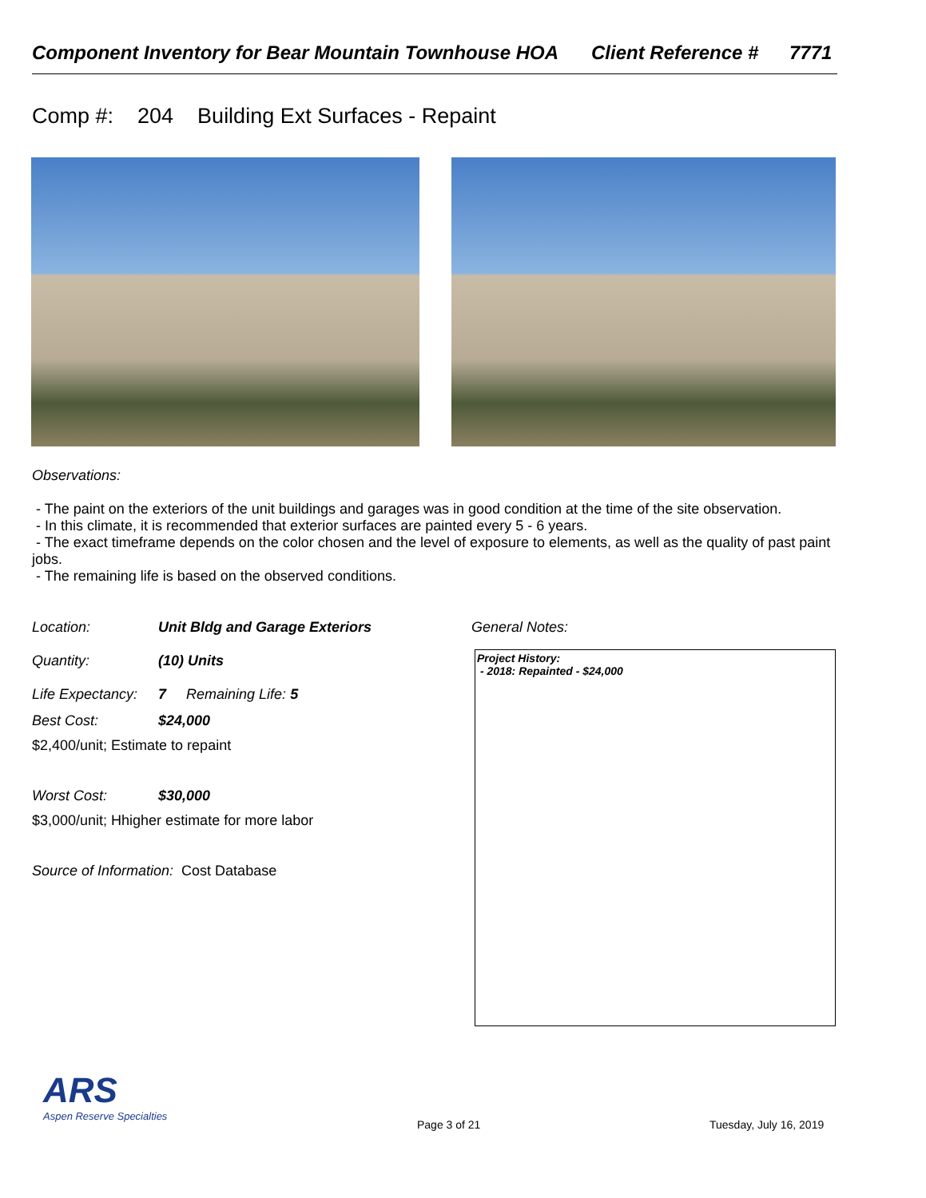Component Inventory for Bear Mountain Townhouse HOA Client Reference # 7771
Comp #: 204 Building Ext Surfaces - Repaint
Observations:
- The paint on the exteriors of the unit buildings and garages was in good condition at the time of the site observation.
- In this climate, it is recommended that exterior surfaces are painted every 5 - 6 years.
- The exact timeframe depends on the color chosen and the level of exposure to elements, as well as the quality of past paint jobs.
- The remaining life is based on the observed conditions.
Location: Unit Bldg and Garage Exteriors
Quantity: (10) Units
Life Expectancy: 7 Remaining Life: 5
Best Cost: $24,000
$2,400/unit; Estimate to repaint
Worst Cost: $30,000
$3,000/unit; Hhigher estimate for more labor
Source of Information: Cost Database
General Notes:
Project History:
- 2018: Repainted - $24,000
ARS
Aspen Reserve Specialties
Page 3 of 21 Tuesday, July 16, 2019